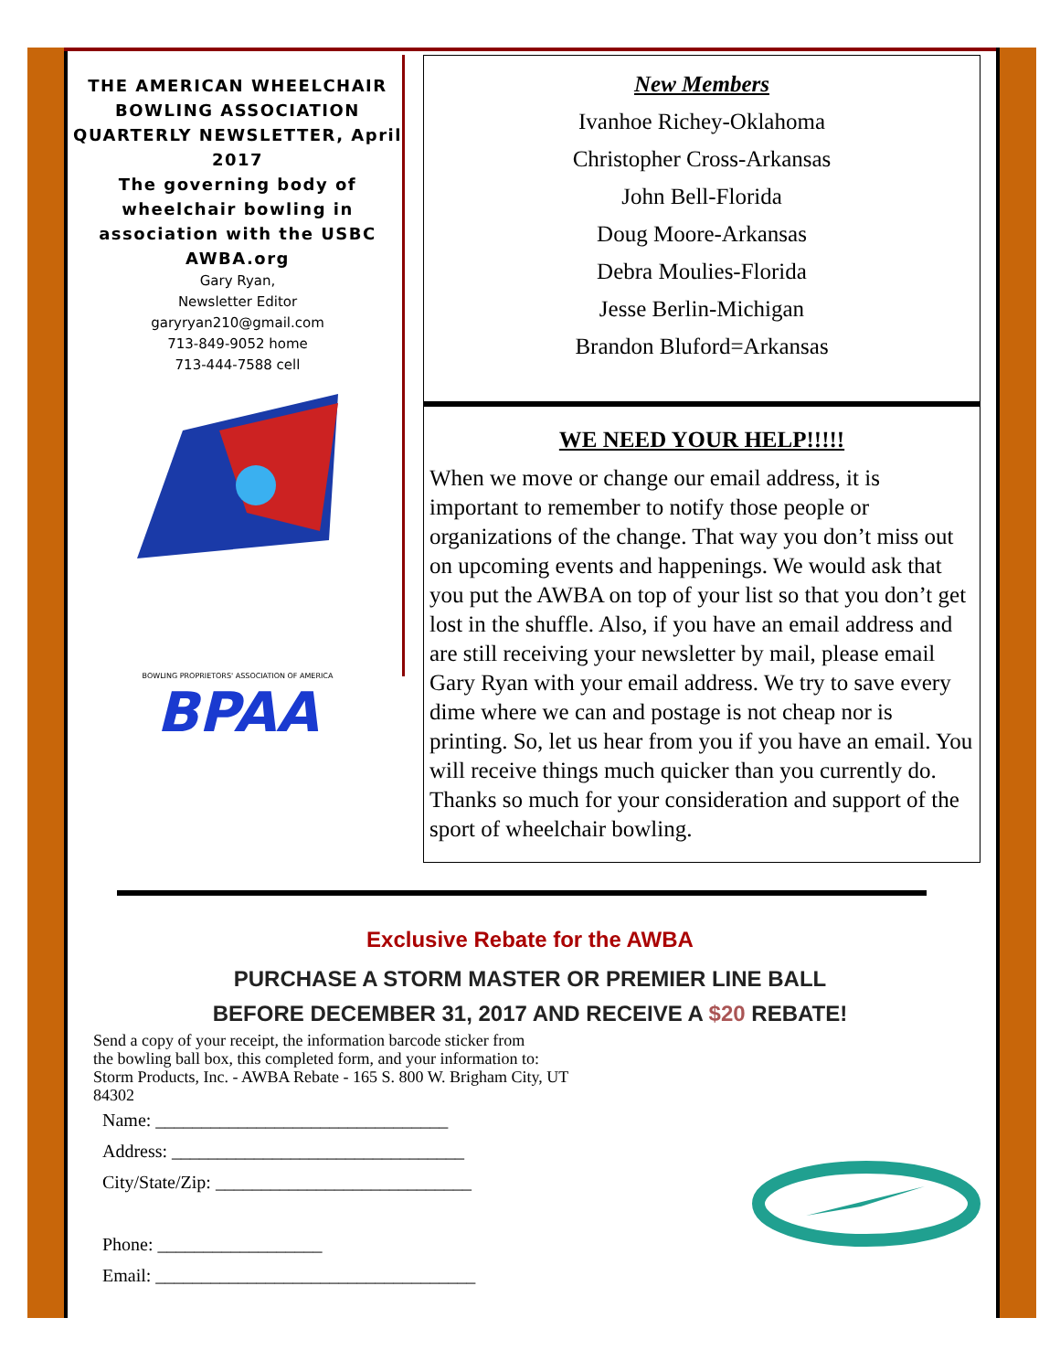THE AMERICAN WHEELCHAIR BOWLING ASSOCIATION QUARTERLY NEWSLETTER, April 2017
The governing body of wheelchair bowling in association with the USBC
AWBA.org
Gary Ryan,
Newsletter Editor
garyryan210@gmail.com
713-849-9052 home
713-444-7588 cell
BOWLING PROPRIETORS' ASSOCIATION OF AMERICA
BPAA
New Members
Ivanhoe Richey-Oklahoma
Christopher Cross-Arkansas
John Bell-Florida
Doug Moore-Arkansas
Debra Moulies-Florida
Jesse Berlin-Michigan
Brandon Bluford=Arkansas
WE NEED YOUR HELP!!!!!
When we move or change our email address, it is important to remember to notify those people or organizations of the change. That way you don’t miss out on upcoming events and happenings. We would ask that you put the AWBA on top of your list so that you don’t get lost in the shuffle. Also, if you have an email address and are still receiving your newsletter by mail, please email Gary Ryan with your email address. We try to save every dime where we can and postage is not cheap nor is printing. So, let us hear from you if you have an email. You will receive things much quicker than you currently do. Thanks so much for your consideration and support of the sport of wheelchair bowling.
Exclusive Rebate for the AWBA
PURCHASE A STORM MASTER OR PREMIER LINE BALL
BEFORE DECEMBER 31, 2017 AND RECEIVE A $20 REBATE!
Send a copy of your receipt, the information barcode sticker from
the bowling ball box, this completed form, and your information to:
Storm Products, Inc. - AWBA Rebate - 165 S. 800 W. Brigham City, UT
84302
Name: ________________________________
Address: ________________________________
City/State/Zip: ____________________________
Phone: __________________
Email: ___________________________________